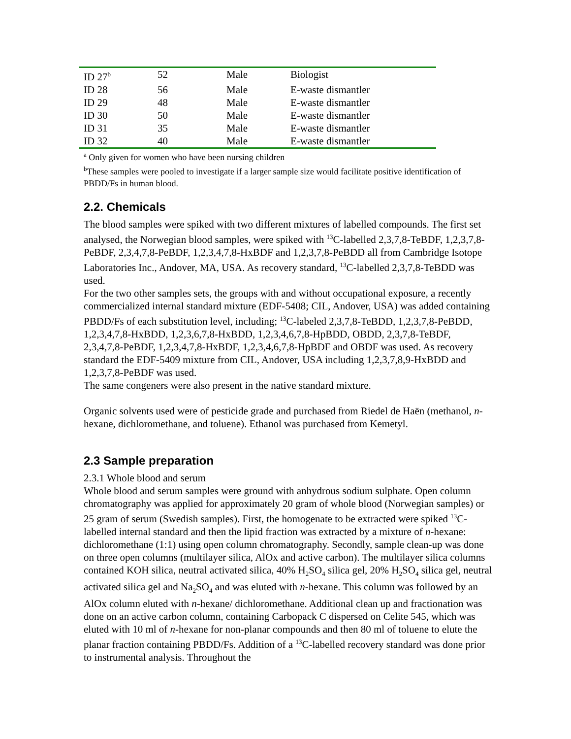| ID 27<sup>b</sup> | 52 | Male | Biologist |
| ID 28 | 56 | Male | E-waste dismantler |
| ID 29 | 48 | Male | E-waste dismantler |
| ID 30 | 50 | Male | E-waste dismantler |
| ID 31 | 35 | Male | E-waste dismantler |
| ID 32 | 40 | Male | E-waste dismantler |
<sup>a</sup> Only given for women who have been nursing children
<sup>b</sup> These samples were pooled to investigate if a larger sample size would facilitate positive identification of PBDD/Fs in human blood.
2.2. Chemicals
The blood samples were spiked with two different mixtures of labelled compounds. The first set analysed, the Norwegian blood samples, were spiked with <sup>13</sup>C-labelled 2,3,7,8-TeBDF, 1,2,3,7,8-PeBDF, 2,3,4,7,8-PeBDF, 1,2,3,4,7,8-HxBDF and 1,2,3,7,8-PeBDD all from Cambridge Isotope Laboratories Inc., Andover, MA, USA. As recovery standard, <sup>13</sup>C-labelled 2,3,7,8-TeBDD was used.
For the two other samples sets, the groups with and without occupational exposure, a recently commercialized internal standard mixture (EDF-5408; CIL, Andover, USA) was added containing PBDD/Fs of each substitution level, including; <sup>13</sup>C-labeled 2,3,7,8-TeBDD, 1,2,3,7,8-PeBDD, 1,2,3,4,7,8-HxBDD, 1,2,3,6,7,8-HxBDD, 1,2,3,4,6,7,8-HpBDD, OBDD, 2,3,7,8-TeBDF, 2,3,4,7,8-PeBDF, 1,2,3,4,7,8-HxBDF, 1,2,3,4,6,7,8-HpBDF and OBDF was used. As recovery standard the EDF-5409 mixture from CIL, Andover, USA including 1,2,3,7,8,9-HxBDD and 1,2,3,7,8-PeBDF was used.
The same congeners were also present in the native standard mixture.
Organic solvents used were of pesticide grade and purchased from Riedel de Haën (methanol, n-hexane, dichloromethane, and toluene). Ethanol was purchased from Kemetyl.
2.3 Sample preparation
2.3.1 Whole blood and serum
Whole blood and serum samples were ground with anhydrous sodium sulphate. Open column chromatography was applied for approximately 20 gram of whole blood (Norwegian samples) or 25 gram of serum (Swedish samples). First, the homogenate to be extracted were spiked <sup>13</sup>C-labelled internal standard and then the lipid fraction was extracted by a mixture of n-hexane: dichloromethane (1:1) using open column chromatography. Secondly, sample clean-up was done on three open columns (multilayer silica, AlOx and active carbon). The multilayer silica columns contained KOH silica, neutral activated silica, 40% H<sub>2</sub>SO<sub>4</sub> silica gel, 20% H<sub>2</sub>SO<sub>4</sub> silica gel, neutral activated silica gel and Na<sub>2</sub>SO<sub>4</sub> and was eluted with n-hexane. This column was followed by an AlOx column eluted with n-hexane/ dichloromethane. Additional clean up and fractionation was done on an active carbon column, containing Carbopack C dispersed on Celite 545, which was eluted with 10 ml of n-hexane for non-planar compounds and then 80 ml of toluene to elute the planar fraction containing PBDD/Fs. Addition of a <sup>13</sup>C-labelled recovery standard was done prior to instrumental analysis. Throughout the